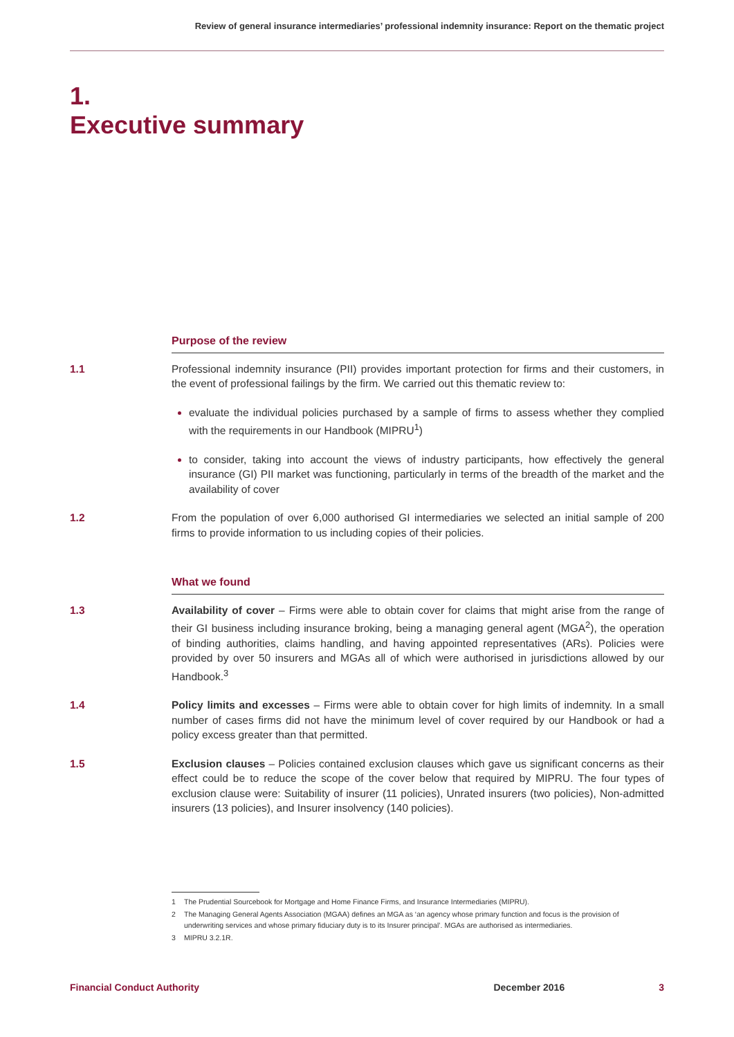Review of general insurance intermediaries’ professional indemnity insurance: Report on the thematic project
1.
Executive summary
Purpose of the review
1.1 Professional indemnity insurance (PII) provides important protection for firms and their customers, in the event of professional failings by the firm. We carried out this thematic review to:
evaluate the individual policies purchased by a sample of firms to assess whether they complied with the requirements in our Handbook (MIPRU<sup>1</sup>)
to consider, taking into account the views of industry participants, how effectively the general insurance (GI) PII market was functioning, particularly in terms of the breadth of the market and the availability of cover
1.2 From the population of over 6,000 authorised GI intermediaries we selected an initial sample of 200 firms to provide information to us including copies of their policies.
What we found
1.3 Availability of cover – Firms were able to obtain cover for claims that might arise from the range of their GI business including insurance broking, being a managing general agent (MGA<sup>2</sup>), the operation of binding authorities, claims handling, and having appointed representatives (ARs). Policies were provided by over 50 insurers and MGAs all of which were authorised in jurisdictions allowed by our Handbook.<sup>3</sup>
1.4 Policy limits and excesses – Firms were able to obtain cover for high limits of indemnity. In a small number of cases firms did not have the minimum level of cover required by our Handbook or had a policy excess greater than that permitted.
1.5 Exclusion clauses – Policies contained exclusion clauses which gave us significant concerns as their effect could be to reduce the scope of the cover below that required by MIPRU. The four types of exclusion clause were: Suitability of insurer (11 policies), Unrated insurers (two policies), Non-admitted insurers (13 policies), and Insurer insolvency (140 policies).
1 The Prudential Sourcebook for Mortgage and Home Finance Firms, and Insurance Intermediaries (MIPRU).
2 The Managing General Agents Association (MGAA) defines an MGA as ‘an agency whose primary function and focus is the provision of underwriting services and whose primary fiduciary duty is to its Insurer principal’. MGAs are authorised as intermediaries.
3 MIPRU 3.2.1R.
Financial Conduct Authority December 2016 3